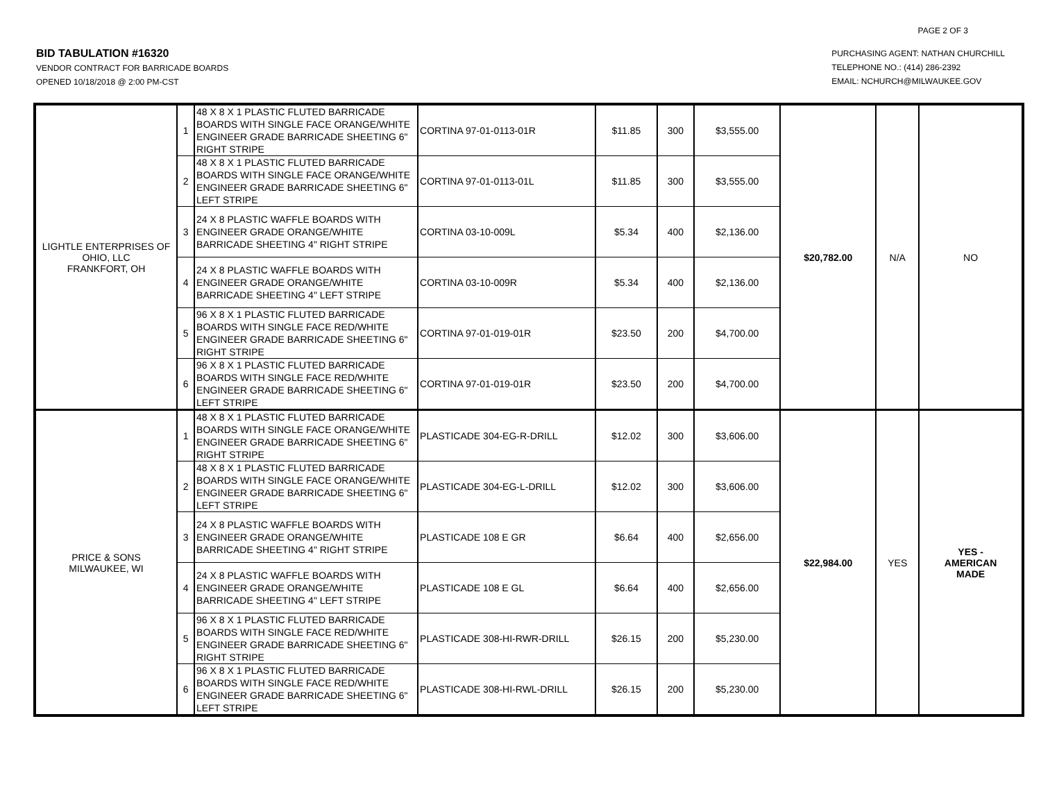PAGE 2 OF 3
BID TABULATION #16320
VENDOR CONTRACT FOR BARRICADE BOARDS
OPENED 10/18/2018 @ 2:00 PM-CST
PURCHASING AGENT: NATHAN CHURCHILL
TELEPHONE NO.: (414) 286-2392
EMAIL: NCHURCH@MILWAUKEE.GOV
| LIGHTLE ENTERPRISES OF OHIO, LLC FRANKFORT, OH | 1 | 48 X 8 X 1 PLASTIC FLUTED BARRICADE BOARDS WITH SINGLE FACE ORANGE/WHITE ENGINEER GRADE BARRICADE SHEETING 6" RIGHT STRIPE | CORTINA 97-01-0113-01R | $11.85 | 300 | $3,555.00 | $20,782.00 | N/A | NO |
| | 2 | 48 X 8 X 1 PLASTIC FLUTED BARRICADE BOARDS WITH SINGLE FACE ORANGE/WHITE ENGINEER GRADE BARRICADE SHEETING 6" LEFT STRIPE | CORTINA 97-01-0113-01L | $11.85 | 300 | $3,555.00 | | | |
| | 3 | 24 X 8 PLASTIC WAFFLE BOARDS WITH ENGINEER GRADE ORANGE/WHITE BARRICADE SHEETING 4" RIGHT STRIPE | CORTINA 03-10-009L | $5.34 | 400 | $2,136.00 | | | |
| | 4 | 24 X 8 PLASTIC WAFFLE BOARDS WITH ENGINEER GRADE ORANGE/WHITE BARRICADE SHEETING 4" LEFT STRIPE | CORTINA 03-10-009R | $5.34 | 400 | $2,136.00 | | | |
| | 5 | 96 X 8 X 1 PLASTIC FLUTED BARRICADE BOARDS WITH SINGLE FACE RED/WHITE ENGINEER GRADE BARRICADE SHEETING 6" RIGHT STRIPE | CORTINA 97-01-019-01R | $23.50 | 200 | $4,700.00 | | | |
| | 6 | 96 X 8 X 1 PLASTIC FLUTED BARRICADE BOARDS WITH SINGLE FACE RED/WHITE ENGINEER GRADE BARRICADE SHEETING 6" LEFT STRIPE | CORTINA 97-01-019-01R | $23.50 | 200 | $4,700.00 | | | |
| PRICE & SONS MILWAUKEE, WI | 1 | 48 X 8 X 1 PLASTIC FLUTED BARRICADE BOARDS WITH SINGLE FACE ORANGE/WHITE ENGINEER GRADE BARRICADE SHEETING 6" RIGHT STRIPE | PLASTICADE 304-EG-R-DRILL | $12.02 | 300 | $3,606.00 | $22,984.00 | YES | YES - AMERICAN MADE |
| | 2 | 48 X 8 X 1 PLASTIC FLUTED BARRICADE BOARDS WITH SINGLE FACE ORANGE/WHITE ENGINEER GRADE BARRICADE SHEETING 6" LEFT STRIPE | PLASTICADE 304-EG-L-DRILL | $12.02 | 300 | $3,606.00 | | | |
| | 3 | 24 X 8 PLASTIC WAFFLE BOARDS WITH ENGINEER GRADE ORANGE/WHITE BARRICADE SHEETING 4" RIGHT STRIPE | PLASTICADE 108 E GR | $6.64 | 400 | $2,656.00 | | | |
| | 4 | 24 X 8 PLASTIC WAFFLE BOARDS WITH ENGINEER GRADE ORANGE/WHITE BARRICADE SHEETING 4" LEFT STRIPE | PLASTICADE 108 E GL | $6.64 | 400 | $2,656.00 | | | |
| | 5 | 96 X 8 X 1 PLASTIC FLUTED BARRICADE BOARDS WITH SINGLE FACE RED/WHITE ENGINEER GRADE BARRICADE SHEETING 6" RIGHT STRIPE | PLASTICADE 308-HI-RWR-DRILL | $26.15 | 200 | $5,230.00 | | | |
| | 6 | 96 X 8 X 1 PLASTIC FLUTED BARRICADE BOARDS WITH SINGLE FACE RED/WHITE ENGINEER GRADE BARRICADE SHEETING 6" LEFT STRIPE | PLASTICADE 308-HI-RWL-DRILL | $26.15 | 200 | $5,230.00 | | | |